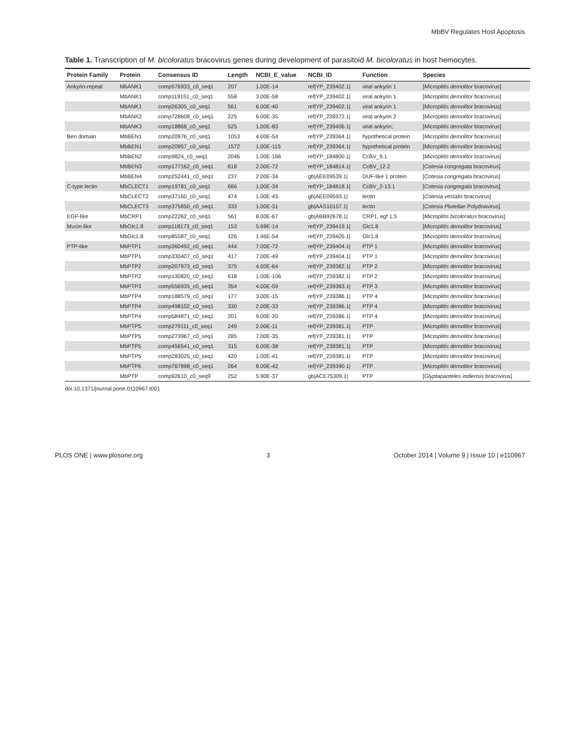MbBV Regulates Host Apoptosis
Table 1. Transcription of M. bicoloratus bracovirus genes during development of parasitoid M. bicoloratus in host hemocytes.
| Protein Family | Protein | Consensus ID | Length | NCBI_E_value | NCBI_ID | Function | Species |
| --- | --- | --- | --- | --- | --- | --- | --- |
| Ankyrin-repeat | MbANK1 | comp576933_c0_seq1 | 207 | 1.00E-14 | ref/YP_239402.1/ | viral ankyrin 1 | [ Microplitis demolitor bracovirus] |
| | MbANK1 | comp119151_c0_seq1 | 558 | 3.00E-58 | ref/YP_239402.1/ | viral ankyrin 1 | [ Microplitis demolitor bracovirus] |
| | MbANK1 | comp26305_c0_seq1 | 561 | 6.00E-40 | ref/YP_239402.1/ | viral ankyrin 1 | [ Microplitis demolitor bracovirus] |
| | MbANK2 | comp728608_c0_seq1 | 225 | 6.00E-35 | ref/YP_239372.1/ | viral ankyrin 2 | [ Microplitis demolitor bracovirus] |
| | MbANK3 | comp18868_c0_seq1 | 525 | 1.00E-83 | ref/YP_239406.1/ | viral ankyrin; | [ Microplitis demolitor bracovirus] |
| Ben domain | MbBEN1 | comp20976_c0_seq1 | 1053 | 4.00E-54 | ref/YP_239364.1/ | hypothetical protein | [ Microplitis demolitor bracovirus] |
| | MbBEN1 | comp20957_c0_seq1 | 1572 | 1.00E-115 | ref/YP_239364.1/ | hypothetical protein | [ Microplitis demolitor bracovirus] |
| | MbBEN2 | comp9824_c0_seq1 | 2046 | 1.00E-166 | ref/YP_184800.1/ | CcBV_9.1 | [ Microplitis demolitor bracovirus] |
| | MbBEN3 | comp177162_c0_seq1 | 618 | 2.00E-72 | ref/YP_184814.1/ | CcBV_12.2 | [ Cotesia congregata bracovirus] |
| | MbBEN4 | comp252441_c0_seq1 | 237 | 2.00E-34 | gb/AEE09539.1/ | DUF-like 1 protein | [ Cotesia congregata bracovirus] |
| C-type lectin | MbCLECT1 | comp19781_c0_seq1 | 666 | 1.00E-34 | ref/YP_184818.1/ | CcBV_2-13.1 | [ Cotesia congregata bracovirus] |
| | MbCLECT2 | comp37160_c0_seq1 | 474 | 1.00E-43 | gb/AEE09593.1/ | lectin | [ Cotesia vestalis bracovirus] |
| | MbCLECT3 | comp375850_c0_seq1 | 333 | 1.00E-31 | gb/AAS10157.1/ | lectin | [ Cotesia Plutellae Polydnavirus] |
| EGF-like | MbCRP1 | comp22262_c0_seq1 | 561 | 8.00E-67 | gb/ABB92678.1/ | CRP1, egf 1.5 | [ Microplitis bicoloratus bracovirus] |
| Mucin-like | MbGlc1.8 | comp118173_c0_seq1 | 153 | 5.69E-14 | ref/YP_239419.1/ | Glc1.8 | [ Microplitis demolitor bracovirus] |
| | MbGlc1.8 | comp85587_c0_seq1 | 126 | 1.46E-54 | ref/YP_239405.1/ | Glc1.8 | [ Microplitis demolitor bracovirus] |
| PTP-like | MbPTP1 | comp360492_c0_seq1 | 444 | 7.00E-72 | ref/YP_239404.1/ | PTP 1 | [ Microplitis demolitor bracovirus] |
| | MbPTP1 | comp330407_c0_seq1 | 417 | 7.00E-49 | ref/YP_239404.1/ | PTP 1 | [ Microplitis demolitor bracovirus] |
| | MbPTP2 | comp207973_c0_seq1 | 375 | 4.00E-64 | ref/YP_239382.1/ | PTP 2 | [ Microplitis demolitor bracovirus] |
| | MbPTP2 | comp130820_c0_seq1 | 618 | 1.00E-106 | ref/YP_239382.1/ | PTP 2 | [ Microplitis demolitor bracovirus] |
| | MbPTP3 | comp556935_c0_seq1 | 354 | 4.00E-59 | ref/YP_239383.1/ | PTP 3 | [ Microplitis demolitor bracovirus] |
| | MbPTP4 | comp188579_c0_seq1 | 177 | 3.00E-15 | ref/YP_239386.1/ | PTP 4 | [ Microplitis demolitor bracovirus] |
| | MbPTP4 | comp498102_c0_seq1 | 330 | 2.00E-33 | ref/YP_239386.1/ | PTP 4 | [ Microplitis demolitor bracovirus] |
| | MbPTP4 | comp584871_c0_seq1 | 201 | 9.00E-20 | ref/YP_239386.1/ | PTP 4 | [ Microplitis demolitor bracovirus] |
| | MbPTP5 | comp279111_c0_seq1 | 249 | 2.00E-11 | ref/YP_239381.1/ | PTP | [ Microplitis demolitor bracovirus] |
| | MbPTP5 | comp273967_c0_seq1 | 285 | 7.00E-35 | ref/YP_239381.1/ | PTP | [ Microplitis demolitor bracovirus] |
| | MbPTP5 | comp456541_c0_seq1 | 315 | 6.00E-38 | ref/YP_239381.1/ | PTP | [ Microplitis demolitor bracovirus] |
| | MbPTP5 | comp283025_c0_seq1 | 420 | 1.00E-41 | ref/YP_239381.1/ | PTP | [ Microplitis demolitor bracovirus] |
| | MbPTP6 | comp767898_c0_seq1 | 264 | 8.00E-42 | ref/YP_239390.1/ | PTP | [ Microplitis demolitor bracovirus] |
| | MbPTP | comp92610_c0_seq9 | 252 | 5.90E-37 | gb/ACE75309.1/ | PTP | [ Glyptapanteles indiensis bracovirus] |
doi:10.1371/journal.pone.0110967.t001
PLOS ONE | www.plosone.org 3 October 2014 | Volume 9 | Issue 10 | e110967